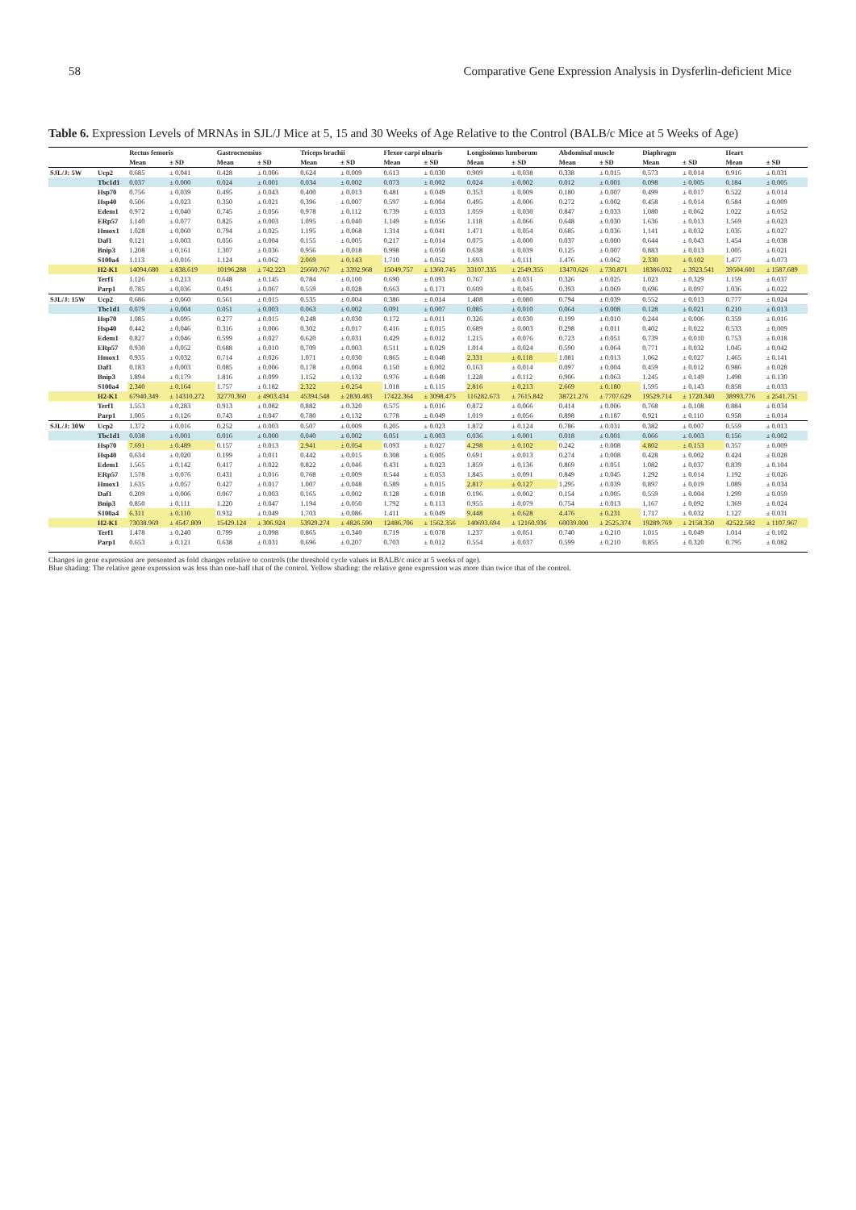58 Comparative Gene Expression Analysis in Dysferlin-deficient Mice
Table 6. Expression Levels of MRNAs in SJL/J Mice at 5, 15 and 30 Weeks of Age Relative to the Control (BALB/c Mice at 5 Weeks of Age)
| | | Rectus femoris | | Gastrocnemius | | Triceps brachii | | Flexor carpi ulnaris | | Longissimus lumborum | | Abdominal muscle | | Diaphragm | | Heart | |
| --- | --- | --- | --- | --- | --- | --- | --- | --- | --- | --- | --- | --- | --- | --- | --- | --- | --- |
| | | Mean | ± SD | Mean | ± SD | Mean | ± SD | Mean | ± SD | Mean | ± SD | Mean | ± SD | Mean | ± SD | Mean | ± SD |
| SJL/J: 5W | Ucp2 | 0.685 | ± 0.041 | 0.428 | ± 0.006 | 0.624 | ± 0.009 | 0.613 | ± 0.030 | 0.909 | ± 0.038 | 0.338 | ± 0.015 | 0.573 | ± 0.014 | 0.916 | ± 0.031 |
| | Tbc1d1 | 0.037 | ± 0.000 | 0.024 | ± 0.001 | 0.034 | ± 0.002 | 0.073 | ± 0.002 | 0.024 | ± 0.002 | 0.012 | ± 0.001 | 0.098 | ± 0.005 | 0.184 | ± 0.005 |
| | Hsp70 | 0.756 | ± 0.039 | 0.495 | ± 0.043 | 0.400 | ± 0.013 | 0.481 | ± 0.049 | 0.353 | ± 0.009 | 0.180 | ± 0.007 | 0.499 | ± 0.017 | 0.522 | ± 0.014 |
| | Hsp40 | 0.506 | ± 0.023 | 0.350 | ± 0.021 | 0.396 | ± 0.007 | 0.597 | ± 0.004 | 0.495 | ± 0.006 | 0.272 | ± 0.002 | 0.458 | ± 0.014 | 0.584 | ± 0.009 |
| | Edem1 | 0.972 | ± 0.040 | 0.745 | ± 0.056 | 0.978 | ± 0.112 | 0.739 | ± 0.033 | 1.059 | ± 0.030 | 0.847 | ± 0.033 | 1.080 | ± 0.062 | 1.022 | ± 0.052 |
| | ERp57 | 1.140 | ± 0.077 | 0.825 | ± 0.003 | 1.095 | ± 0.040 | 1.149 | ± 0.056 | 1.118 | ± 0.066 | 0.648 | ± 0.030 | 1.636 | ± 0.013 | 1.569 | ± 0.023 |
| | Hmox1 | 1.028 | ± 0.060 | 0.794 | ± 0.025 | 1.195 | ± 0.068 | 1.314 | ± 0.041 | 1.471 | ± 0.054 | 0.685 | ± 0.036 | 1.141 | ± 0.032 | 1.035 | ± 0.027 |
| | Daf1 | 0.121 | ± 0.003 | 0.056 | ± 0.004 | 0.155 | ± 0.005 | 0.217 | ± 0.014 | 0.075 | ± 0.000 | 0.037 | ± 0.000 | 0.644 | ± 0.043 | 1.454 | ± 0.038 |
| | Bnip3 | 1.208 | ± 0.161 | 1.307 | ± 0.036 | 0.956 | ± 0.018 | 0.998 | ± 0.050 | 0.638 | ± 0.039 | 0.125 | ± 0.007 | 0.883 | ± 0.013 | 1.005 | ± 0.021 |
| | S100a4 | 1.113 | ± 0.016 | 1.124 | ± 0.062 | 2.069 | ± 0.143 | 1.710 | ± 0.052 | 1.693 | ± 0.111 | 1.476 | ± 0.062 | 2.330 | ± 0.102 | 1.477 | ± 0.073 |
| | H2-K1 | 14094.680 | ± 838.619 | 10196.288 | ± 742.223 | 25660.767 | ± 3392.968 | 15049.757 | ± 1360.745 | 33107.335 | ± 2549.355 | 13470.626 | ± 730.871 | 18386.032 | ± 3923.541 | 39504.601 | ± 1587.689 |
| | Terf1 | 1.126 | ± 0.213 | 0.648 | ± 0.145 | 0.784 | ± 0.100 | 0.690 | ± 0.093 | 0.767 | ± 0.031 | 0.326 | ± 0.025 | 1.023 | ± 0.329 | 1.159 | ± 0.037 |
| | Parp1 | 0.785 | ± 0.036 | 0.491 | ± 0.067 | 0.559 | ± 0.028 | 0.663 | ± 0.171 | 0.609 | ± 0.045 | 0.393 | ± 0.069 | 0.696 | ± 0.097 | 1.036 | ± 0.022 |
| SJL/J: 15W | Ucp2 | 0.686 | ± 0.060 | 0.561 | ± 0.015 | 0.535 | ± 0.004 | 0.386 | ± 0.014 | 1.408 | ± 0.080 | 0.794 | ± 0.039 | 0.552 | ± 0.013 | 0.777 | ± 0.024 |
| | Tbc1d1 | 0.079 | ± 0.004 | 0.051 | ± 0.003 | 0.063 | ± 0.002 | 0.091 | ± 0.007 | 0.085 | ± 0.010 | 0.064 | ± 0.008 | 0.128 | ± 0.021 | 0.210 | ± 0.013 |
| | Hsp70 | 1.085 | ± 0.095 | 0.277 | ± 0.015 | 0.248 | ± 0.030 | 0.172 | ± 0.011 | 0.326 | ± 0.030 | 0.199 | ± 0.010 | 0.244 | ± 0.006 | 0.359 | ± 0.016 |
| | Hsp40 | 0.442 | ± 0.046 | 0.316 | ± 0.006 | 0.302 | ± 0.017 | 0.416 | ± 0.015 | 0.689 | ± 0.003 | 0.298 | ± 0.011 | 0.402 | ± 0.022 | 0.533 | ± 0.009 |
| | Edem1 | 0.827 | ± 0.046 | 0.599 | ± 0.027 | 0.620 | ± 0.031 | 0.429 | ± 0.012 | 1.215 | ± 0.076 | 0.723 | ± 0.051 | 0.739 | ± 0.010 | 0.753 | ± 0.018 |
| | ERp57 | 0.930 | ± 0.052 | 0.688 | ± 0.010 | 0.709 | ± 0.003 | 0.511 | ± 0.029 | 1.014 | ± 0.024 | 0.590 | ± 0.064 | 0.771 | ± 0.032 | 1.045 | ± 0.042 |
| | Hmox1 | 0.935 | ± 0.032 | 0.714 | ± 0.026 | 1.071 | ± 0.030 | 0.865 | ± 0.048 | 2.331 | ± 0.118 | 1.081 | ± 0.013 | 1.062 | ± 0.027 | 1.465 | ± 0.141 |
| | Daf1 | 0.183 | ± 0.003 | 0.085 | ± 0.006 | 0.178 | ± 0.004 | 0.150 | ± 0.002 | 0.163 | ± 0.014 | 0.097 | ± 0.004 | 0.459 | ± 0.012 | 0.986 | ± 0.028 |
| | Bnip3 | 1.894 | ± 0.179 | 1.816 | ± 0.099 | 1.152 | ± 0.132 | 0.976 | ± 0.048 | 1.228 | ± 0.112 | 0.906 | ± 0.063 | 1.245 | ± 0.149 | 1.498 | ± 0.130 |
| | S100a4 | 2.340 | ± 0.164 | 1.757 | ± 0.182 | 2.322 | ± 0.254 | 1.018 | ± 0.115 | 2.816 | ± 0.213 | 2.669 | ± 0.180 | 1.595 | ± 0.143 | 0.858 | ± 0.033 |
| | H2-K1 | 67940.349 | ± 14310.272 | 32770.360 | ± 4903.434 | 45394.548 | ± 2830.483 | 17422.364 | ± 3098.475 | 116282.673 | ± 7615.842 | 38721.276 | ± 7707.629 | 19529.714 | ± 1720.340 | 38993.776 | ± 2541.751 |
| | Terf1 | 1.553 | ± 0.283 | 0.913 | ± 0.082 | 0.882 | ± 0.320 | 0.575 | ± 0.016 | 0.872 | ± 0.066 | 0.414 | ± 0.006 | 0.768 | ± 0.108 | 0.884 | ± 0.034 |
| | Parp1 | 1.005 | ± 0.126 | 0.743 | ± 0.047 | 0.780 | ± 0.132 | 0.778 | ± 0.049 | 1.019 | ± 0.056 | 0.898 | ± 0.187 | 0.921 | ± 0.110 | 0.958 | ± 0.014 |
| SJL/J: 30W | Ucp2 | 1.372 | ± 0.016 | 0.252 | ± 0.003 | 0.507 | ± 0.009 | 0.205 | ± 0.023 | 1.872 | ± 0.124 | 0.786 | ± 0.031 | 0.382 | ± 0.007 | 0.559 | ± 0.013 |
| | Tbc1d1 | 0.038 | ± 0.001 | 0.016 | ± 0.000 | 0.040 | ± 0.002 | 0.051 | ± 0.003 | 0.036 | ± 0.001 | 0.018 | ± 0.001 | 0.066 | ± 0.003 | 0.156 | ± 0.002 |
| | Hsp70 | 7.691 | ± 0.489 | 0.157 | ± 0.013 | 2.941 | ± 0.054 | 0.093 | ± 0.027 | 4.298 | ± 0.102 | 0.242 | ± 0.008 | 4.802 | ± 0.153 | 0.357 | ± 0.009 |
| | Hsp40 | 0.634 | ± 0.020 | 0.199 | ± 0.011 | 0.442 | ± 0.015 | 0.308 | ± 0.005 | 0.691 | ± 0.013 | 0.274 | ± 0.008 | 0.428 | ± 0.002 | 0.424 | ± 0.028 |
| | Edem1 | 1.565 | ± 0.142 | 0.417 | ± 0.022 | 0.822 | ± 0.046 | 0.431 | ± 0.023 | 1.859 | ± 0.136 | 0.869 | ± 0.051 | 1.082 | ± 0.037 | 0.839 | ± 0.104 |
| | ERp57 | 1.578 | ± 0.076 | 0.431 | ± 0.016 | 0.768 | ± 0.009 | 0.544 | ± 0.053 | 1.845 | ± 0.091 | 0.849 | ± 0.045 | 1.292 | ± 0.014 | 1.192 | ± 0.026 |
| | Hmox1 | 1.635 | ± 0.057 | 0.427 | ± 0.017 | 1.007 | ± 0.048 | 0.589 | ± 0.015 | 2.817 | ± 0.127 | 1.295 | ± 0.039 | 0.897 | ± 0.019 | 1.089 | ± 0.034 |
| | Daf1 | 0.209 | ± 0.006 | 0.067 | ± 0.003 | 0.165 | ± 0.002 | 0.128 | ± 0.018 | 0.196 | ± 0.002 | 0.154 | ± 0.005 | 0.559 | ± 0.004 | 1.299 | ± 0.059 |
| | Bnip3 | 0.850 | ± 0.111 | 1.220 | ± 0.047 | 1.194 | ± 0.050 | 1.792 | ± 0.113 | 0.955 | ± 0.079 | 0.754 | ± 0.013 | 1.167 | ± 0.092 | 1.369 | ± 0.024 |
| | S100a4 | 6.311 | ± 0.110 | 0.932 | ± 0.049 | 1.703 | ± 0.086 | 1.411 | ± 0.049 | 9.448 | ± 0.628 | 4.476 | ± 0.231 | 1.717 | ± 0.032 | 1.127 | ± 0.031 |
| | H2-K1 | 73038.969 | ± 4547.809 | 15429.124 | ± 306.924 | 53929.274 | ± 4826.590 | 12486.706 | ± 1562.356 | 140693.694 | ± 12160.936 | 60039.000 | ± 2525.374 | 19289.769 | ± 2158.350 | 42522.582 | ± 1107.967 |
| | Terf1 | 1.478 | ± 0.240 | 0.799 | ± 0.098 | 0.865 | ± 0.340 | 0.719 | ± 0.078 | 1.237 | ± 0.051 | 0.740 | ± 0.210 | 1.015 | ± 0.049 | 1.014 | ± 0.102 |
| | Parp1 | 0.653 | ± 0.121 | 0.638 | ± 0.031 | 0.696 | ± 0.207 | 0.703 | ± 0.012 | 0.554 | ± 0.037 | 0.599 | ± 0.210 | 0.855 | ± 0.320 | 0.795 | ± 0.082 |
Changes in gene expression are presented as fold changes relative to controls (the threshold cycle values in BALB/c mice at 5 weeks of age).
Blue shading: The relative gene expression was less than one-half that of the control. Yellow shading: the relative gene expression was more than twice that of the control.